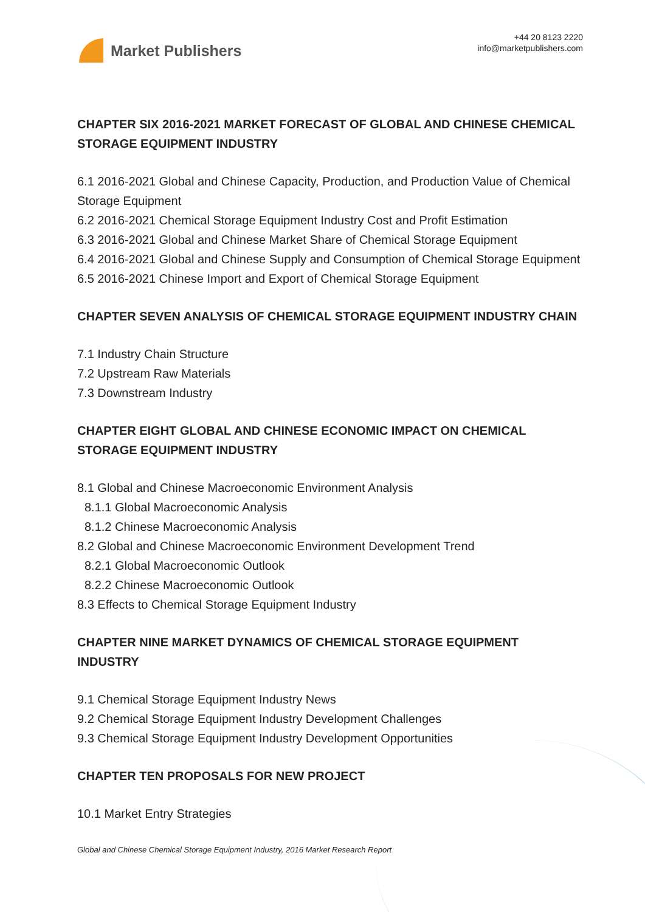Market Publishers
+44 20 8123 2220
info@marketpublishers.com
CHAPTER SIX 2016-2021 MARKET FORECAST OF GLOBAL AND CHINESE CHEMICAL STORAGE EQUIPMENT INDUSTRY
6.1 2016-2021 Global and Chinese Capacity, Production, and Production Value of Chemical Storage Equipment
6.2 2016-2021 Chemical Storage Equipment Industry Cost and Profit Estimation
6.3 2016-2021 Global and Chinese Market Share of Chemical Storage Equipment
6.4 2016-2021 Global and Chinese Supply and Consumption of Chemical Storage Equipment
6.5 2016-2021 Chinese Import and Export of Chemical Storage Equipment
CHAPTER SEVEN ANALYSIS OF CHEMICAL STORAGE EQUIPMENT INDUSTRY CHAIN
7.1 Industry Chain Structure
7.2 Upstream Raw Materials
7.3 Downstream Industry
CHAPTER EIGHT GLOBAL AND CHINESE ECONOMIC IMPACT ON CHEMICAL STORAGE EQUIPMENT INDUSTRY
8.1 Global and Chinese Macroeconomic Environment Analysis
8.1.1 Global Macroeconomic Analysis
8.1.2 Chinese Macroeconomic Analysis
8.2 Global and Chinese Macroeconomic Environment Development Trend
8.2.1 Global Macroeconomic Outlook
8.2.2 Chinese Macroeconomic Outlook
8.3 Effects to Chemical Storage Equipment Industry
CHAPTER NINE MARKET DYNAMICS OF CHEMICAL STORAGE EQUIPMENT INDUSTRY
9.1 Chemical Storage Equipment Industry News
9.2 Chemical Storage Equipment Industry Development Challenges
9.3 Chemical Storage Equipment Industry Development Opportunities
CHAPTER TEN PROPOSALS FOR NEW PROJECT
10.1 Market Entry Strategies
Global and Chinese Chemical Storage Equipment Industry, 2016 Market Research Report